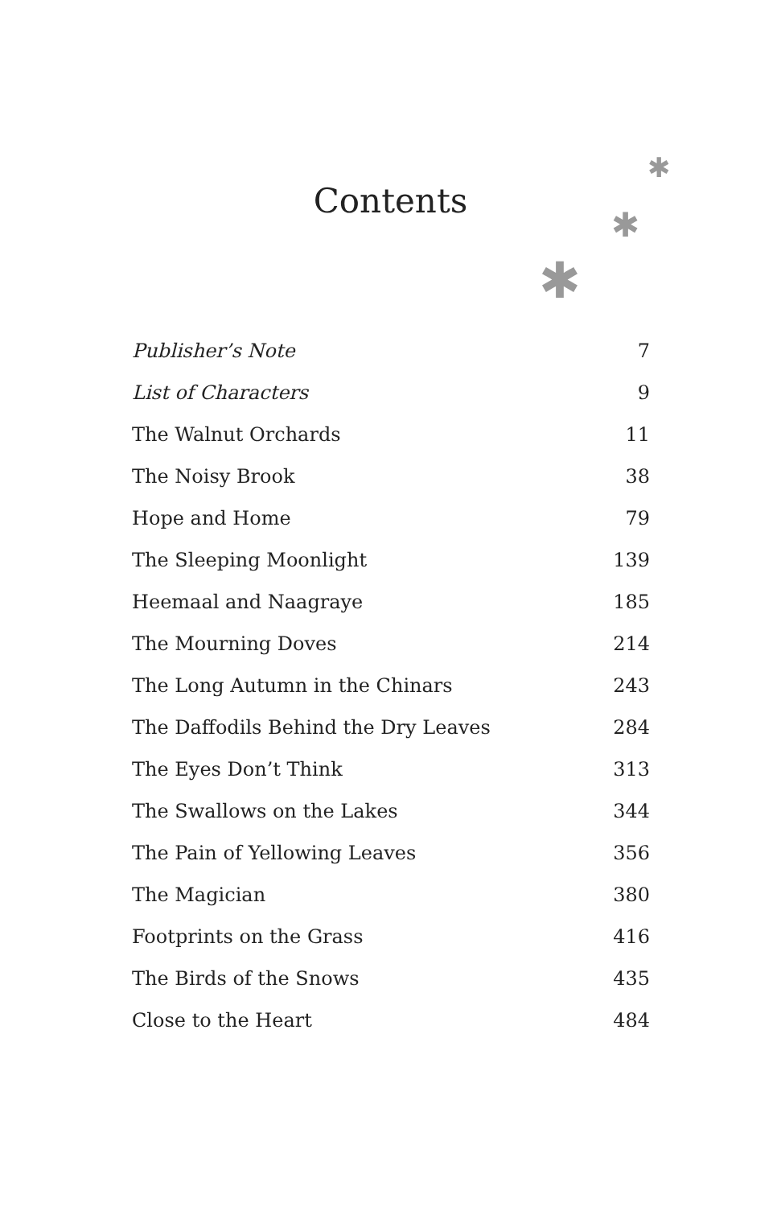✱
✱
✱
Contents
| Publisher’s Note | 7 |
| List of Characters | 9 |
| The Walnut Orchards | 11 |
| The Noisy Brook | 38 |
| Hope and Home | 79 |
| The Sleeping Moonlight | 139 |
| Heemaal and Naagraye | 185 |
| The Mourning Doves | 214 |
| The Long Autumn in the Chinars | 243 |
| The Daffodils Behind the Dry Leaves | 284 |
| The Eyes Don’t Think | 313 |
| The Swallows on the Lakes | 344 |
| The Pain of Yellowing Leaves | 356 |
| The Magician | 380 |
| Footprints on the Grass | 416 |
| The Birds of the Snows | 435 |
| Close to the Heart | 484 |